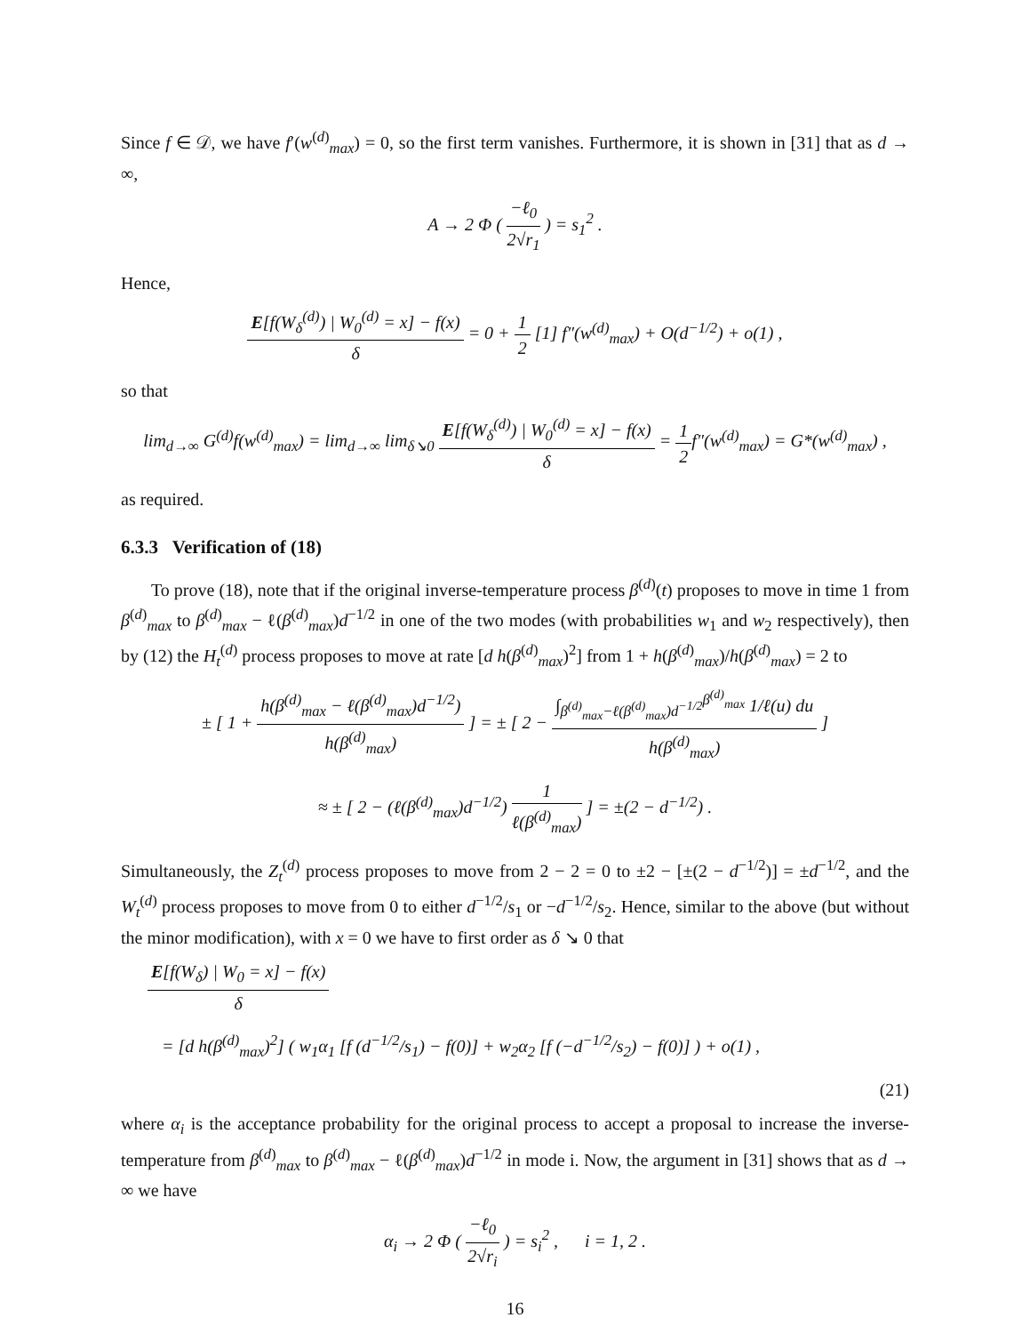Since f ∈ 𝒟, we have f′(w<sup>(d)</sup><sub>max</sub>) = 0, so the first term vanishes. Furthermore, it is shown in [31] that as d → ∞,
A → 2 Φ ( −ℓ<sub>0</sub> 2√r<sub>1</sub> ) = s<sub>1</sub><sup>2</sup> .
Hence,
E[f(W<sub>δ</sub><sup>(d)</sup>) | W<sub>0</sub><sup>(d)</sup> = x] − f(x) δ = 0 + 1 2 [1] f″(w<sup>(d)</sup><sub>max</sub>) + O(d<sup>−1/2</sup>) + o(1) ,
so that
lim<sub>d→∞</sub> G<sup>(d)</sup>f(w<sup>(d)</sup><sub>max</sub>) = lim<sub>d→∞</sub> lim<sub>δ↘0</sub> E[f(W<sub>δ</sub><sup>(d)</sup>) | W<sub>0</sub><sup>(d)</sup> = x] − f(x) δ = 1 2f″(w<sup>(d)</sup><sub>max</sub>) = G*(w<sup>(d)</sup><sub>max</sub>) ,
as required.
6.3.3 Verification of (18)
To prove (18), note that if the original inverse-temperature process β<sup>(d)</sup>(t) proposes to move in time 1 from β<sup>(d)</sup><sub>max</sub> to β<sup>(d)</sup><sub>max</sub> − ℓ(β<sup>(d)</sup><sub>max</sub>)d<sup>−1/2</sup> in one of the two modes (with probabilities w<sub>1</sub> and w<sub>2</sub> respectively), then by (12) the H<sub>t</sub><sup>(d)</sup> process proposes to move at rate [d h(β<sup>(d)</sup><sub>max</sub>)<sup>2</sup>] from 1 + h(β<sup>(d)</sup><sub>max</sub>)/h(β<sup>(d)</sup><sub>max</sub>) = 2 to
± [ 1 + h(β<sup>(d)</sup><sub>max</sub> − ℓ(β<sup>(d)</sup><sub>max</sub>)d<sup>−1/2</sup>) h(β<sup>(d)</sup><sub>max</sub>) ] = ± [ 2 − ∫<sub>β<sup>(d)</sup><sub>max</sub>−ℓ(β<sup>(d)</sup><sub>max</sub>)d<sup>−1/2</sup></sub><sup>β<sup>(d)</sup><sub>max</sub></sup> 1/ℓ(u) du h(β<sup>(d)</sup><sub>max</sub>) ]
≈ ± [ 2 − (ℓ(β<sup>(d)</sup><sub>max</sub>)d<sup>−1/2</sup>) 1 ℓ(β<sup>(d)</sup><sub>max</sub>) ] = ±(2 − d<sup>−1/2</sup>) .
Simultaneously, the Z<sub>t</sub><sup>(d)</sup> process proposes to move from 2 − 2 = 0 to ±2 − [±(2 − d<sup>−1/2</sup>)] = ±d<sup>−1/2</sup>, and the W<sub>t</sub><sup>(d)</sup> process proposes to move from 0 to either d<sup>−1/2</sup>/s<sub>1</sub> or −d<sup>−1/2</sup>/s<sub>2</sub>. Hence, similar to the above (but without the minor modification), with x = 0 we have to first order as δ ↘ 0 that
E[f(W<sub>δ</sub>) | W<sub>0</sub> = x] − f(x) δ
= [d h(β<sup>(d)</sup><sub>max</sub>)<sup>2</sup>] ( w<sub>1</sub>α<sub>1</sub> [f (d<sup>−1/2</sup>/s<sub>1</sub>) − f(0)] + w<sub>2</sub>α<sub>2</sub> [f (−d<sup>−1/2</sup>/s<sub>2</sub>) − f(0)] ) + o(1) ,
(21)
where α<sub>i</sub> is the acceptance probability for the original process to accept a proposal to increase the inverse-temperature from β<sup>(d)</sup><sub>max</sub> to β<sup>(d)</sup><sub>max</sub> − ℓ(β<sup>(d)</sup><sub>max</sub>)d<sup>−1/2</sup> in mode i. Now, the argument in [31] shows that as d → ∞ we have
α<sub>i</sub> → 2 Φ ( −ℓ<sub>0</sub> 2√r<sub>i</sub> ) = s<sub>i</sub><sup>2</sup> , i = 1, 2 .
16